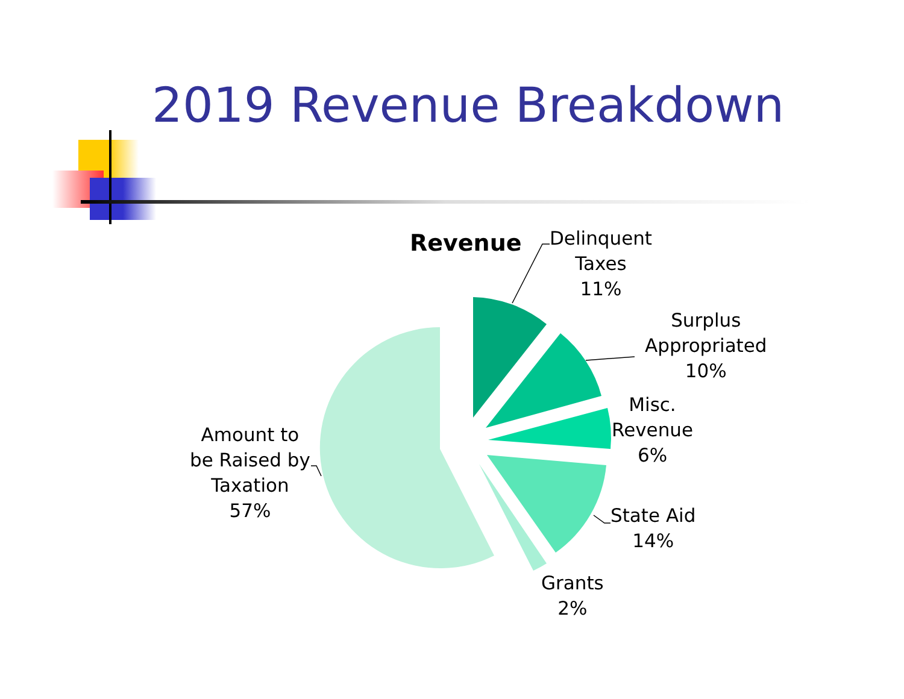2019 Revenue Breakdown
Revenue
Delinquent
Taxes
11%
Surplus
Appropriated
10%
Misc.
Revenue
6%
State Aid
14%
Grants
2%
Amount to
be Raised by
Taxation
57%